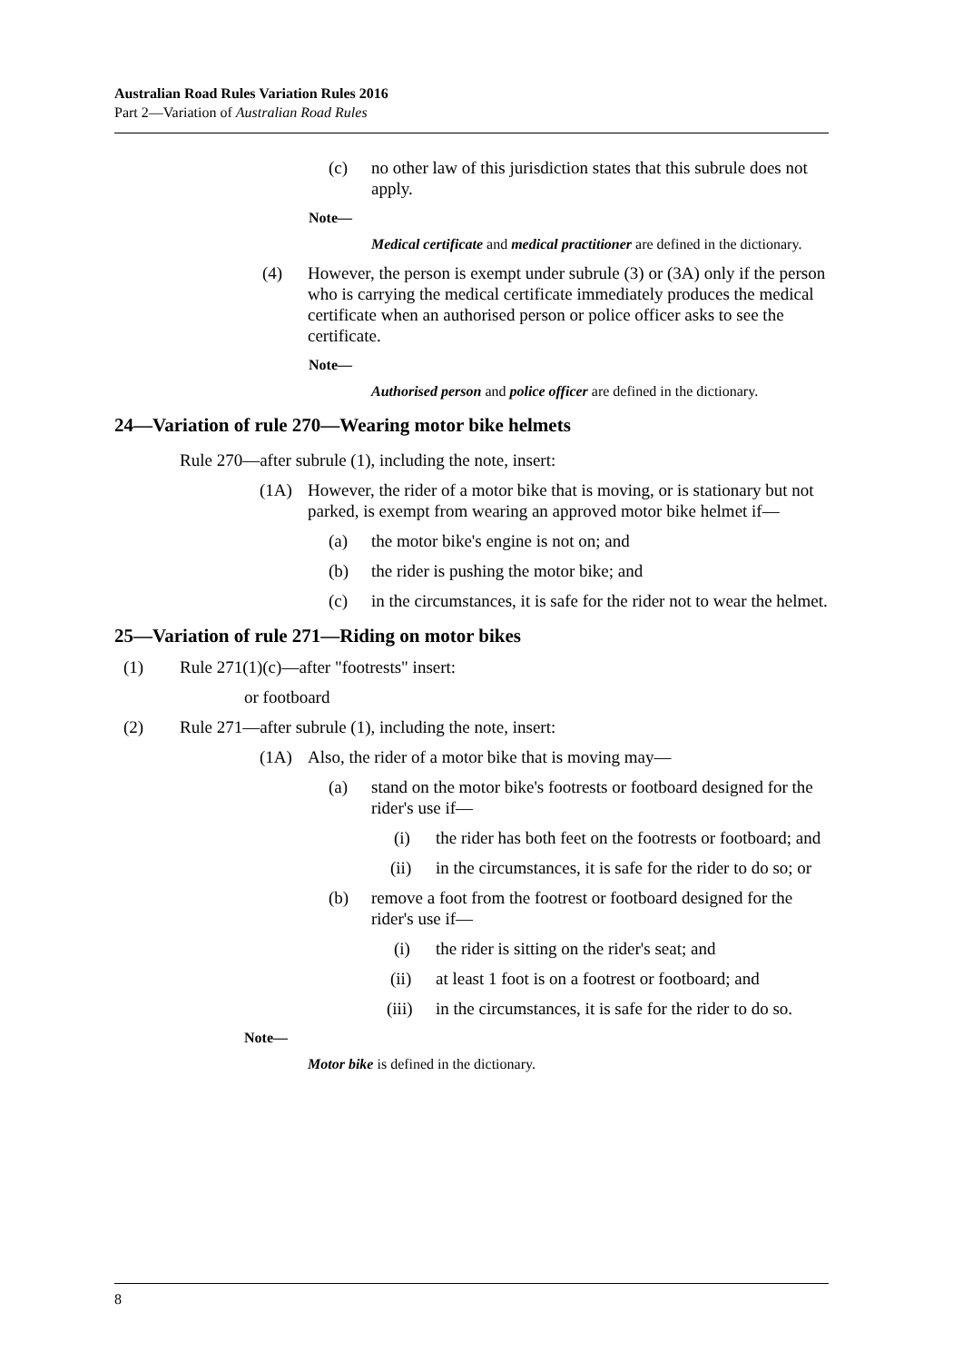Australian Road Rules Variation Rules 2016
Part 2—Variation of Australian Road Rules
(c) no other law of this jurisdiction states that this subrule does not apply.
Note—
Medical certificate and medical practitioner are defined in the dictionary.
(4) However, the person is exempt under subrule (3) or (3A) only if the person who is carrying the medical certificate immediately produces the medical certificate when an authorised person or police officer asks to see the certificate.
Note—
Authorised person and police officer are defined in the dictionary.
24—Variation of rule 270—Wearing motor bike helmets
Rule 270—after subrule (1), including the note, insert:
(1A) However, the rider of a motor bike that is moving, or is stationary but not parked, is exempt from wearing an approved motor bike helmet if—
(a) the motor bike's engine is not on; and
(b) the rider is pushing the motor bike; and
(c) in the circumstances, it is safe for the rider not to wear the helmet.
25—Variation of rule 271—Riding on motor bikes
(1) Rule 271(1)(c)—after "footrests" insert:
or footboard
(2) Rule 271—after subrule (1), including the note, insert:
(1A) Also, the rider of a motor bike that is moving may—
(a) stand on the motor bike's footrests or footboard designed for the rider's use if—
(i) the rider has both feet on the footrests or footboard; and
(ii) in the circumstances, it is safe for the rider to do so; or
(b) remove a foot from the footrest or footboard designed for the rider's use if—
(i) the rider is sitting on the rider's seat; and
(ii) at least 1 foot is on a footrest or footboard; and
(iii) in the circumstances, it is safe for the rider to do so.
Note—
Motor bike is defined in the dictionary.
8